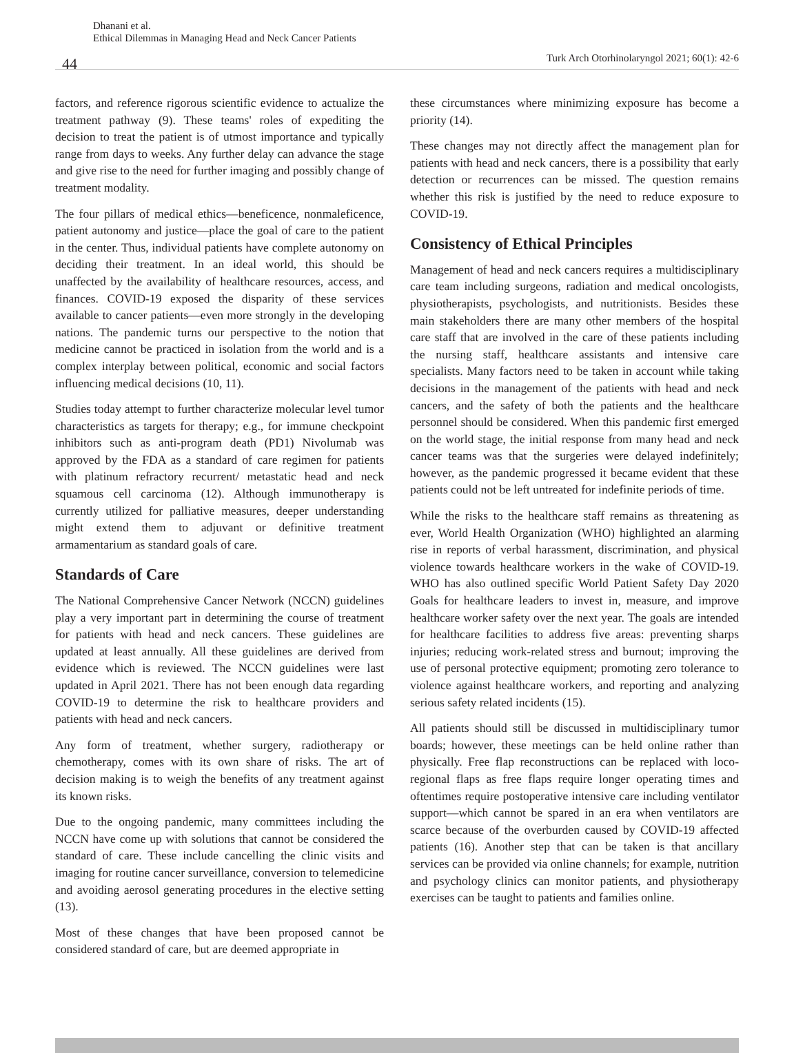44
Dhanani et al.
Ethical Dilemmas in Managing Head and Neck Cancer Patients
Turk Arch Otorhinolaryngol 2021; 60(1): 42-6
factors, and reference rigorous scientific evidence to actualize the treatment pathway (9). These teams' roles of expediting the decision to treat the patient is of utmost importance and typically range from days to weeks. Any further delay can advance the stage and give rise to the need for further imaging and possibly change of treatment modality.
The four pillars of medical ethics—beneficence, nonmaleficence, patient autonomy and justice—place the goal of care to the patient in the center. Thus, individual patients have complete autonomy on deciding their treatment. In an ideal world, this should be unaffected by the availability of healthcare resources, access, and finances. COVID-19 exposed the disparity of these services available to cancer patients—even more strongly in the developing nations. The pandemic turns our perspective to the notion that medicine cannot be practiced in isolation from the world and is a complex interplay between political, economic and social factors influencing medical decisions (10, 11).
Studies today attempt to further characterize molecular level tumor characteristics as targets for therapy; e.g., for immune checkpoint inhibitors such as anti-program death (PD1) Nivolumab was approved by the FDA as a standard of care regimen for patients with platinum refractory recurrent/ metastatic head and neck squamous cell carcinoma (12). Although immunotherapy is currently utilized for palliative measures, deeper understanding might extend them to adjuvant or definitive treatment armamentarium as standard goals of care.
Standards of Care
The National Comprehensive Cancer Network (NCCN) guidelines play a very important part in determining the course of treatment for patients with head and neck cancers. These guidelines are updated at least annually. All these guidelines are derived from evidence which is reviewed. The NCCN guidelines were last updated in April 2021. There has not been enough data regarding COVID-19 to determine the risk to healthcare providers and patients with head and neck cancers.
Any form of treatment, whether surgery, radiotherapy or chemotherapy, comes with its own share of risks. The art of decision making is to weigh the benefits of any treatment against its known risks.
Due to the ongoing pandemic, many committees including the NCCN have come up with solutions that cannot be considered the standard of care. These include cancelling the clinic visits and imaging for routine cancer surveillance, conversion to telemedicine and avoiding aerosol generating procedures in the elective setting (13).
Most of these changes that have been proposed cannot be considered standard of care, but are deemed appropriate in
these circumstances where minimizing exposure has become a priority (14).
These changes may not directly affect the management plan for patients with head and neck cancers, there is a possibility that early detection or recurrences can be missed. The question remains whether this risk is justified by the need to reduce exposure to COVID-19.
Consistency of Ethical Principles
Management of head and neck cancers requires a multidisciplinary care team including surgeons, radiation and medical oncologists, physiotherapists, psychologists, and nutritionists. Besides these main stakeholders there are many other members of the hospital care staff that are involved in the care of these patients including the nursing staff, healthcare assistants and intensive care specialists. Many factors need to be taken in account while taking decisions in the management of the patients with head and neck cancers, and the safety of both the patients and the healthcare personnel should be considered. When this pandemic first emerged on the world stage, the initial response from many head and neck cancer teams was that the surgeries were delayed indefinitely; however, as the pandemic progressed it became evident that these patients could not be left untreated for indefinite periods of time.
While the risks to the healthcare staff remains as threatening as ever, World Health Organization (WHO) highlighted an alarming rise in reports of verbal harassment, discrimination, and physical violence towards healthcare workers in the wake of COVID-19. WHO has also outlined specific World Patient Safety Day 2020 Goals for healthcare leaders to invest in, measure, and improve healthcare worker safety over the next year. The goals are intended for healthcare facilities to address five areas: preventing sharps injuries; reducing work-related stress and burnout; improving the use of personal protective equipment; promoting zero tolerance to violence against healthcare workers, and reporting and analyzing serious safety related incidents (15).
All patients should still be discussed in multidisciplinary tumor boards; however, these meetings can be held online rather than physically. Free flap reconstructions can be replaced with loco-regional flaps as free flaps require longer operating times and oftentimes require postoperative intensive care including ventilator support—which cannot be spared in an era when ventilators are scarce because of the overburden caused by COVID-19 affected patients (16). Another step that can be taken is that ancillary services can be provided via online channels; for example, nutrition and psychology clinics can monitor patients, and physiotherapy exercises can be taught to patients and families online.